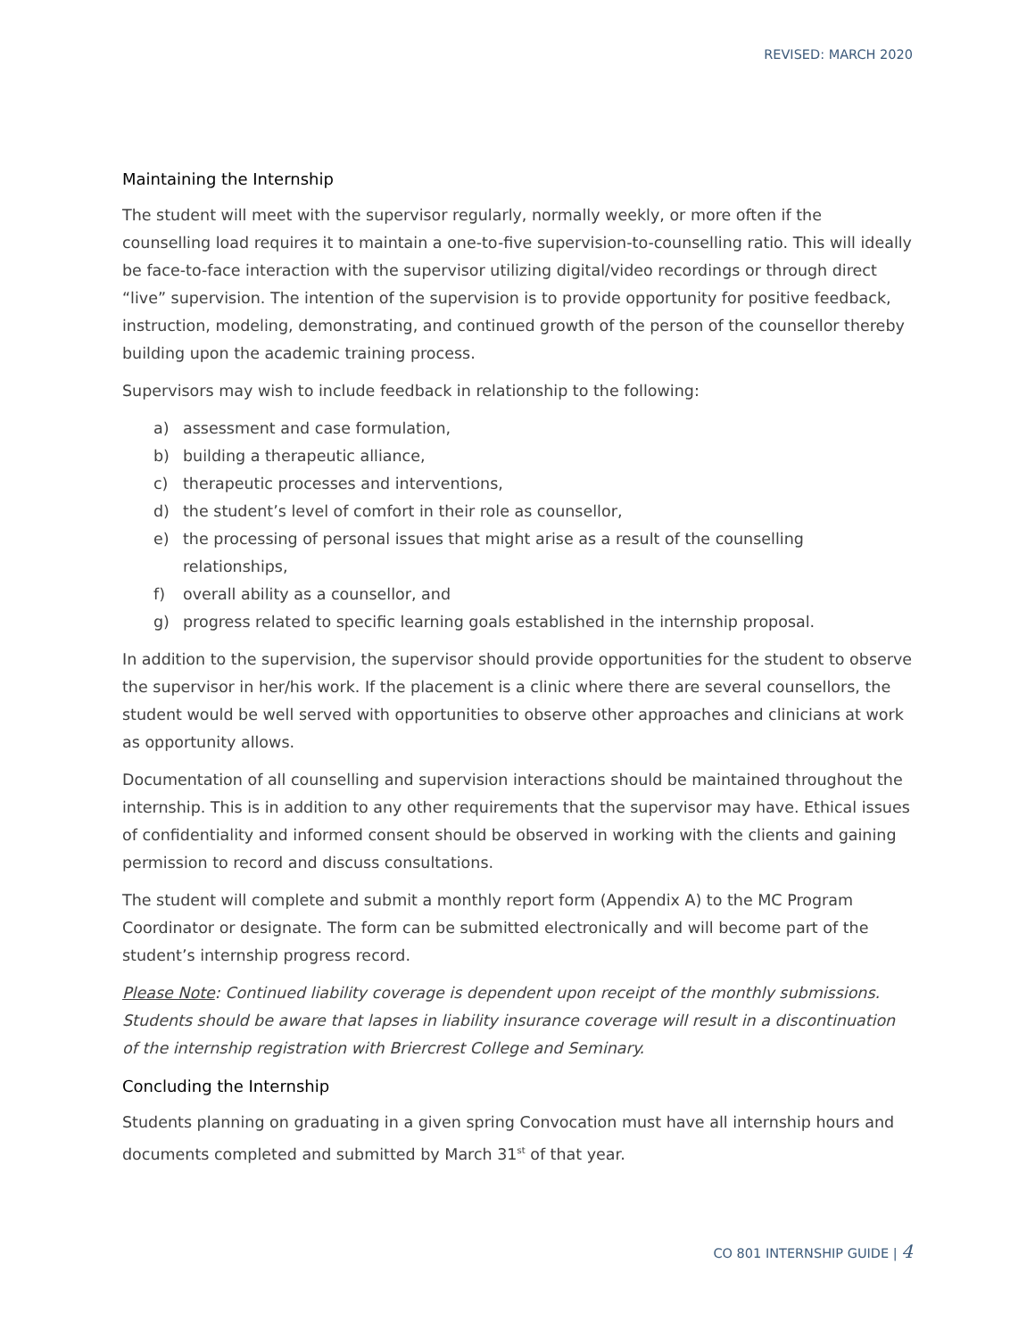REVISED: MARCH 2020
Maintaining the Internship
The student will meet with the supervisor regularly, normally weekly, or more often if the counselling load requires it to maintain a one-to-five supervision-to-counselling ratio. This will ideally be face-to-face interaction with the supervisor utilizing digital/video recordings or through direct “live” supervision. The intention of the supervision is to provide opportunity for positive feedback, instruction, modeling, demonstrating, and continued growth of the person of the counsellor thereby building upon the academic training process.
Supervisors may wish to include feedback in relationship to the following:
a) assessment and case formulation,
b) building a therapeutic alliance,
c) therapeutic processes and interventions,
d) the student’s level of comfort in their role as counsellor,
e) the processing of personal issues that might arise as a result of the counselling relationships,
f) overall ability as a counsellor, and
g) progress related to specific learning goals established in the internship proposal.
In addition to the supervision, the supervisor should provide opportunities for the student to observe the supervisor in her/his work. If the placement is a clinic where there are several counsellors, the student would be well served with opportunities to observe other approaches and clinicians at work as opportunity allows.
Documentation of all counselling and supervision interactions should be maintained throughout the internship. This is in addition to any other requirements that the supervisor may have. Ethical issues of confidentiality and informed consent should be observed in working with the clients and gaining permission to record and discuss consultations.
The student will complete and submit a monthly report form (Appendix A) to the MC Program Coordinator or designate. The form can be submitted electronically and will become part of the student’s internship progress record.
Please Note: Continued liability coverage is dependent upon receipt of the monthly submissions. Students should be aware that lapses in liability insurance coverage will result in a discontinuation of the internship registration with Briercrest College and Seminary.
Concluding the Internship
Students planning on graduating in a given spring Convocation must have all internship hours and documents completed and submitted by March 31<sup>st</sup> of that year.
CO 801 INTERNSHIP GUIDE | 4